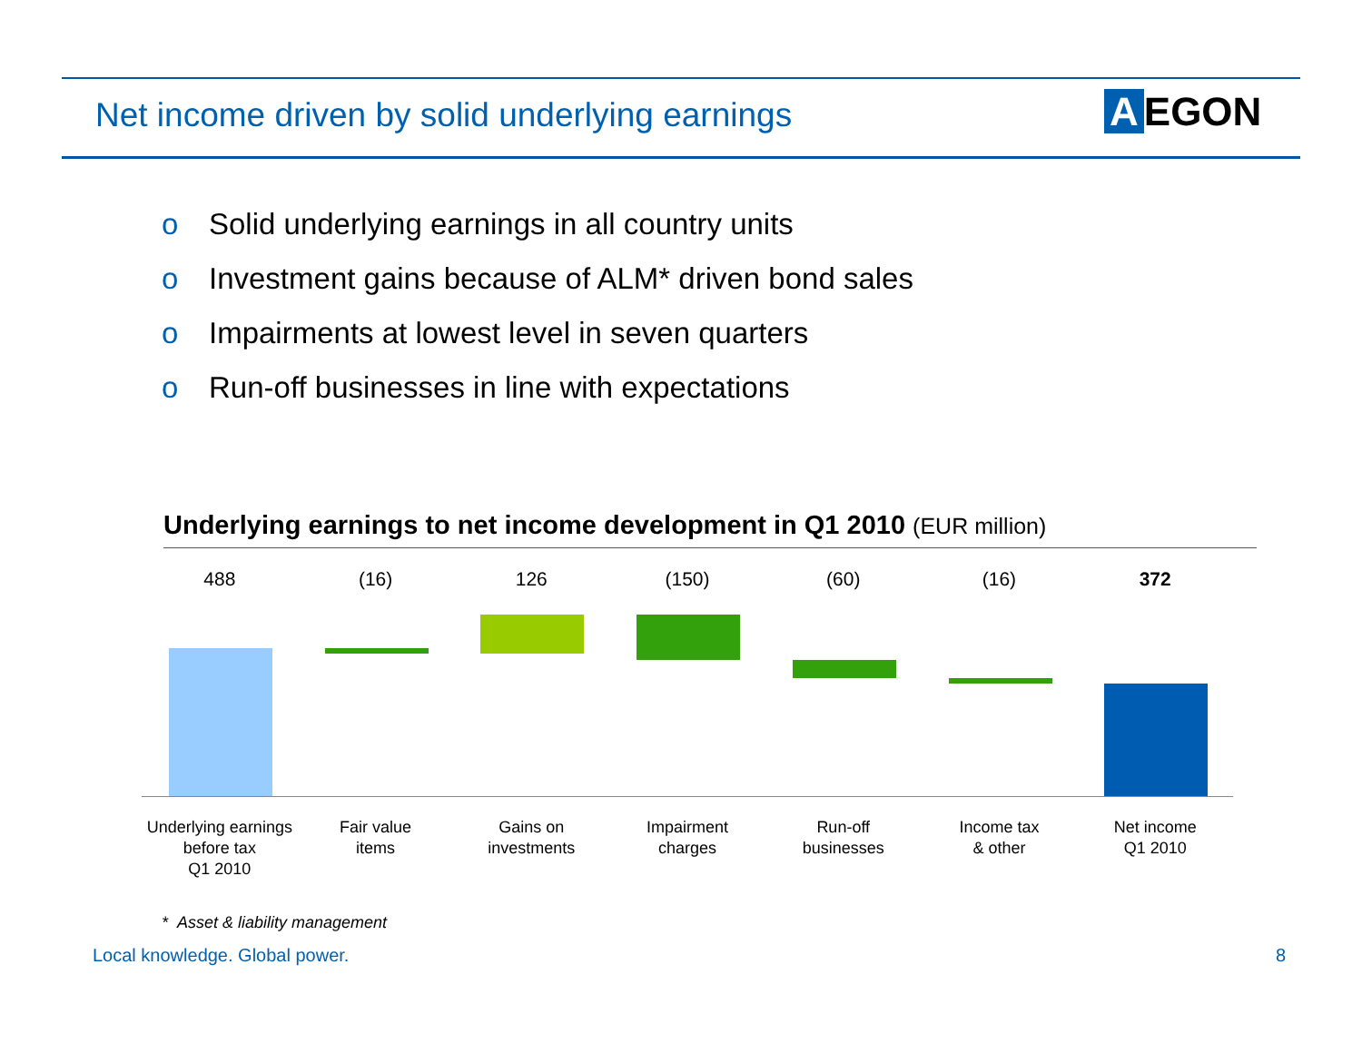Net income driven by solid underlying earnings
A EGON
o Solid underlying earnings in all country units
o Investment gains because of ALM* driven bond sales
o Impairments at lowest level in seven quarters
o Run-off businesses in line with expectations
Underlying earnings to net income development in Q1 2010 (EUR million)
488
Underlying earnings
before tax
Q1 2010
(16)
Fair value
items
126
Gains on
investments
(150)
Impairment
charges
(60)
Run-off
businesses
(16)
Income tax
& other
372
Net income
Q1 2010
* Asset & liability management
Local knowledge. Global power. 8